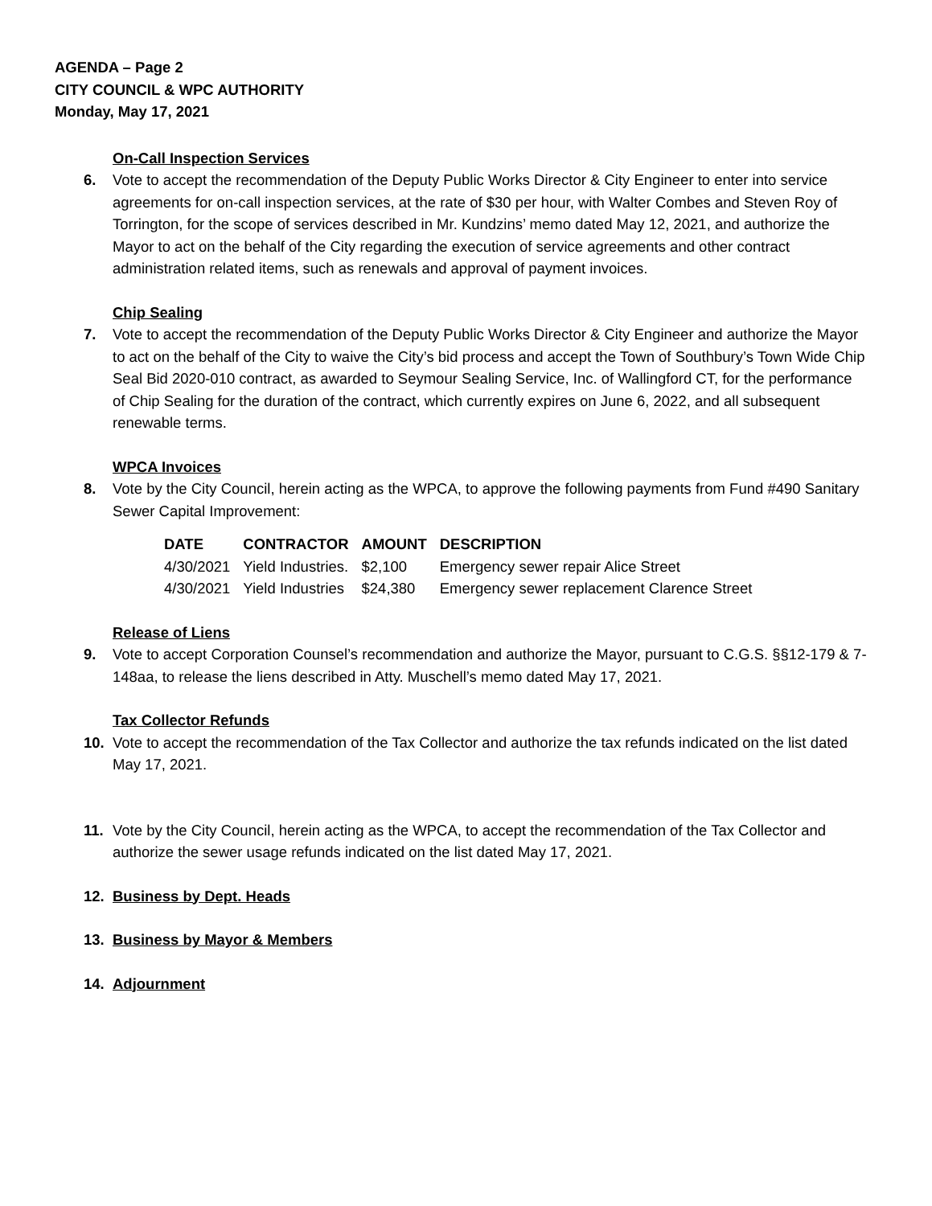AGENDA – Page 2
CITY COUNCIL & WPC AUTHORITY
Monday, May 17, 2021
On-Call Inspection Services
6. Vote to accept the recommendation of the Deputy Public Works Director & City Engineer to enter into service agreements for on-call inspection services, at the rate of $30 per hour, with Walter Combes and Steven Roy of Torrington, for the scope of services described in Mr. Kundzins’ memo dated May 12, 2021, and authorize the Mayor to act on the behalf of the City regarding the execution of service agreements and other contract administration related items, such as renewals and approval of payment invoices.
Chip Sealing
7. Vote to accept the recommendation of the Deputy Public Works Director & City Engineer and authorize the Mayor to act on the behalf of the City to waive the City’s bid process and accept the Town of Southbury’s Town Wide Chip Seal Bid 2020-010 contract, as awarded to Seymour Sealing Service, Inc. of Wallingford CT, for the performance of Chip Sealing for the duration of the contract, which currently expires on June 6, 2022, and all subsequent renewable terms.
WPCA Invoices
8. Vote by the City Council, herein acting as the WPCA, to approve the following payments from Fund #490 Sanitary Sewer Capital Improvement:
| DATE | CONTRACTOR | AMOUNT | DESCRIPTION |
| --- | --- | --- | --- |
| 4/30/2021 | Yield Industries. | $2,100 | Emergency sewer repair Alice Street |
| 4/30/2021 | Yield Industries | $24,380 | Emergency sewer replacement Clarence Street |
Release of Liens
9. Vote to accept Corporation Counsel’s recommendation and authorize the Mayor, pursuant to C.G.S. §§12-179 & 7-148aa, to release the liens described in Atty. Muschell’s memo dated May 17, 2021.
Tax Collector Refunds
10. Vote to accept the recommendation of the Tax Collector and authorize the tax refunds indicated on the list dated May 17, 2021.
11. Vote by the City Council, herein acting as the WPCA, to accept the recommendation of the Tax Collector and authorize the sewer usage refunds indicated on the list dated May 17, 2021.
12. Business by Dept. Heads
13. Business by Mayor & Members
14. Adjournment